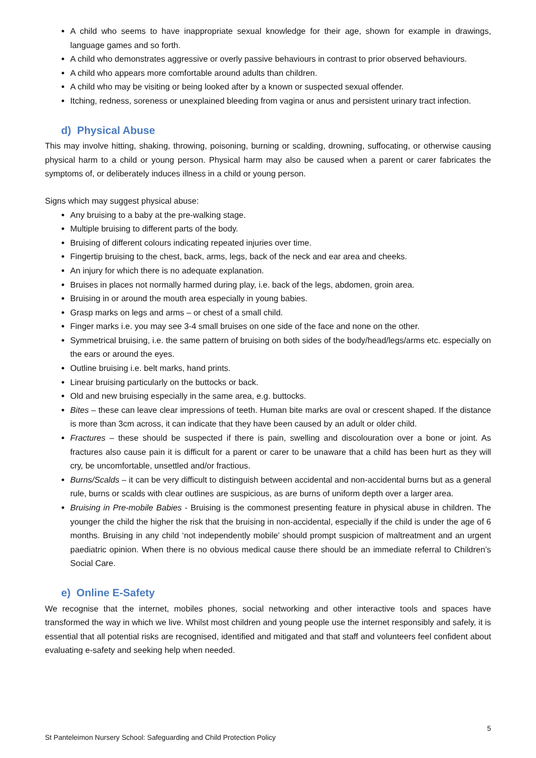A child who seems to have inappropriate sexual knowledge for their age, shown for example in drawings, language games and so forth.
A child who demonstrates aggressive or overly passive behaviours in contrast to prior observed behaviours.
A child who appears more comfortable around adults than children.
A child who may be visiting or being looked after by a known or suspected sexual offender.
Itching, redness, soreness or unexplained bleeding from vagina or anus and persistent urinary tract infection.
d) Physical Abuse
This may involve hitting, shaking, throwing, poisoning, burning or scalding, drowning, suffocating, or otherwise causing physical harm to a child or young person. Physical harm may also be caused when a parent or carer fabricates the symptoms of, or deliberately induces illness in a child or young person.
Signs which may suggest physical abuse:
Any bruising to a baby at the pre-walking stage.
Multiple bruising to different parts of the body.
Bruising of different colours indicating repeated injuries over time.
Fingertip bruising to the chest, back, arms, legs, back of the neck and ear area and cheeks.
An injury for which there is no adequate explanation.
Bruises in places not normally harmed during play, i.e. back of the legs, abdomen, groin area.
Bruising in or around the mouth area especially in young babies.
Grasp marks on legs and arms – or chest of a small child.
Finger marks i.e. you may see 3-4 small bruises on one side of the face and none on the other.
Symmetrical bruising, i.e. the same pattern of bruising on both sides of the body/head/legs/arms etc. especially on the ears or around the eyes.
Outline bruising i.e. belt marks, hand prints.
Linear bruising particularly on the buttocks or back.
Old and new bruising especially in the same area, e.g. buttocks.
Bites – these can leave clear impressions of teeth. Human bite marks are oval or crescent shaped. If the distance is more than 3cm across, it can indicate that they have been caused by an adult or older child.
Fractures – these should be suspected if there is pain, swelling and discolouration over a bone or joint. As fractures also cause pain it is difficult for a parent or carer to be unaware that a child has been hurt as they will cry, be uncomfortable, unsettled and/or fractious.
Burns/Scalds – it can be very difficult to distinguish between accidental and non-accidental burns but as a general rule, burns or scalds with clear outlines are suspicious, as are burns of uniform depth over a larger area.
Bruising in Pre-mobile Babies - Bruising is the commonest presenting feature in physical abuse in children. The younger the child the higher the risk that the bruising in non-accidental, especially if the child is under the age of 6 months. Bruising in any child ‘not independently mobile’ should prompt suspicion of maltreatment and an urgent paediatric opinion. When there is no obvious medical cause there should be an immediate referral to Children’s Social Care.
e) Online E-Safety
We recognise that the internet, mobiles phones, social networking and other interactive tools and spaces have transformed the way in which we live. Whilst most children and young people use the internet responsibly and safely, it is essential that all potential risks are recognised, identified and mitigated and that staff and volunteers feel confident about evaluating e-safety and seeking help when needed.
5
St Panteleimon Nursery School: Safeguarding and Child Protection Policy